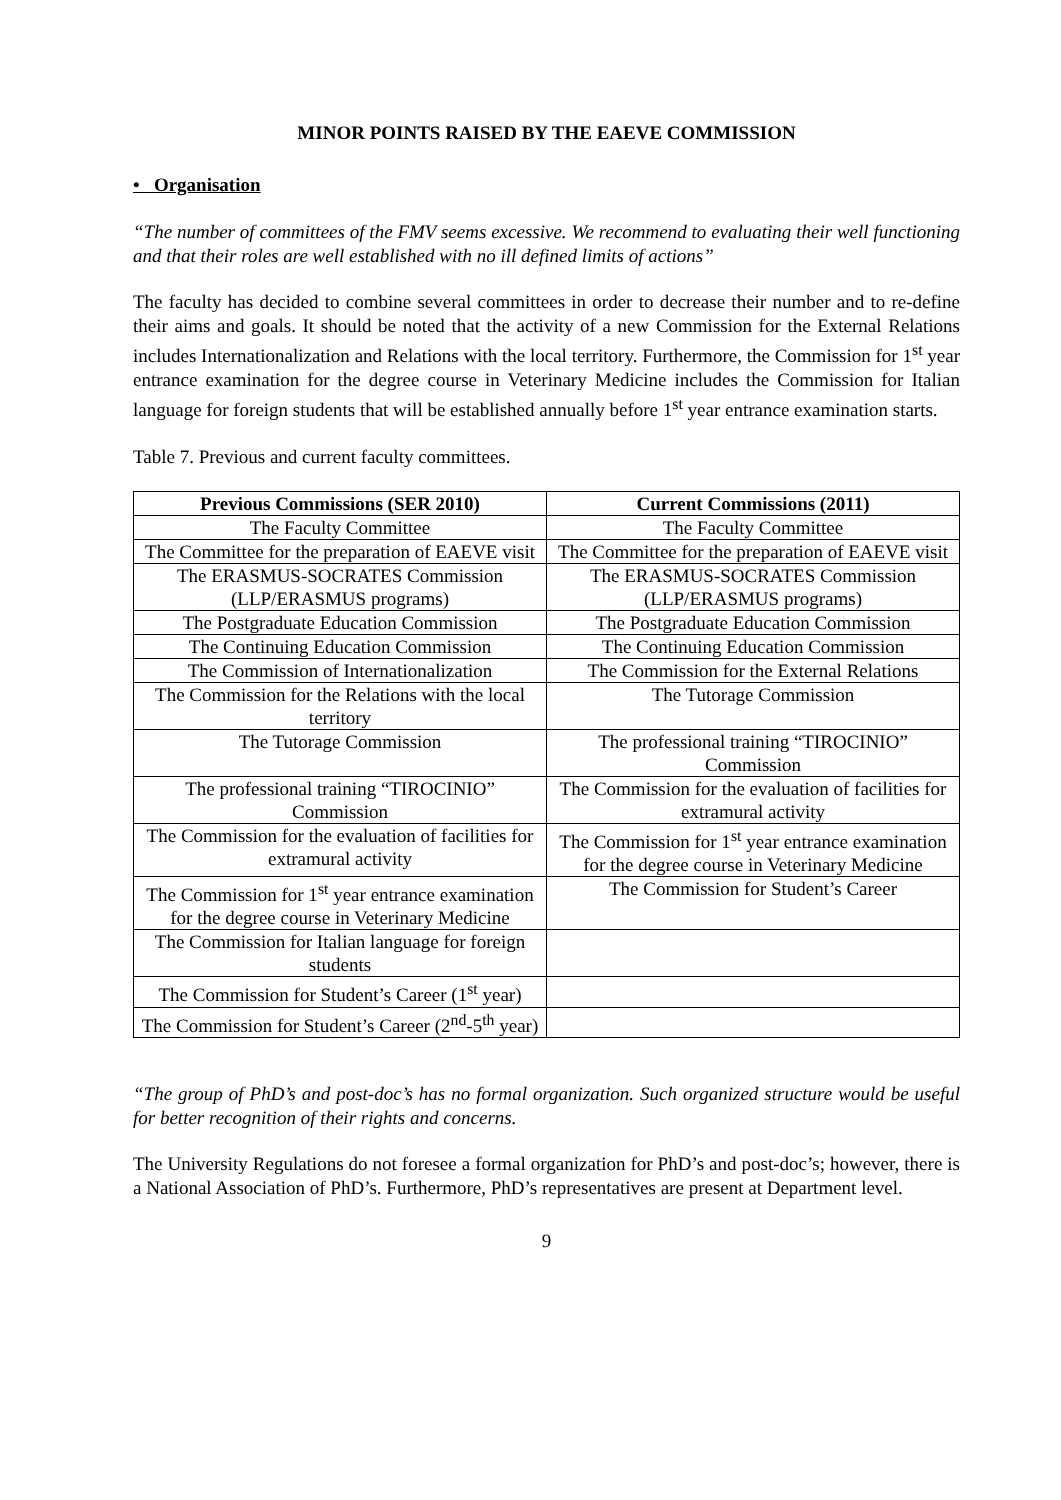MINOR POINTS RAISED BY THE EAEVE COMMISSION
• Organisation
“The number of committees of the FMV seems excessive. We recommend to evaluating their well functioning and that their roles are well established with no ill defined limits of actions”
The faculty has decided to combine several committees in order to decrease their number and to re-define their aims and goals. It should be noted that the activity of a new Commission for the External Relations includes Internationalization and Relations with the local territory. Furthermore, the Commission for 1<sup>st</sup> year entrance examination for the degree course in Veterinary Medicine includes the Commission for Italian language for foreign students that will be established annually before 1<sup>st</sup> year entrance examination starts.
Table 7. Previous and current faculty committees.
| Previous Commissions (SER 2010) | Current Commissions (2011) |
| --- | --- |
| The Faculty Committee | The Faculty Committee |
| The Committee for the preparation of EAEVE visit | The Committee for the preparation of EAEVE visit |
| The ERASMUS-SOCRATES Commission (LLP/ERASMUS programs) | The ERASMUS-SOCRATES Commission (LLP/ERASMUS programs) |
| The Postgraduate Education Commission | The Postgraduate Education Commission |
| The Continuing Education Commission | The Continuing Education Commission |
| The Commission of Internationalization | The Commission for the External Relations |
| The Commission for the Relations with the local territory | The Tutorage Commission |
| The Tutorage Commission | The professional training “TIROCINIO” Commission |
| The professional training “TIROCINIO” Commission | The Commission for the evaluation of facilities for extramural activity |
| The Commission for the evaluation of facilities for extramural activity | The Commission for 1<sup>st</sup> year entrance examination for the degree course in Veterinary Medicine |
| The Commission for 1<sup>st</sup> year entrance examination for the degree course in Veterinary Medicine | The Commission for Student’s Career |
| The Commission for Italian language for foreign students | |
| The Commission for Student’s Career (1<sup>st</sup> year) | |
| The Commission for Student’s Career (2<sup>nd</sup>-5<sup>th</sup> year) | |
“The group of PhD’s and post-doc’s has no formal organization. Such organized structure would be useful for better recognition of their rights and concerns.
The University Regulations do not foresee a formal organization for PhD’s and post-doc’s; however, there is a National Association of PhD’s. Furthermore, PhD’s representatives are present at Department level.
9